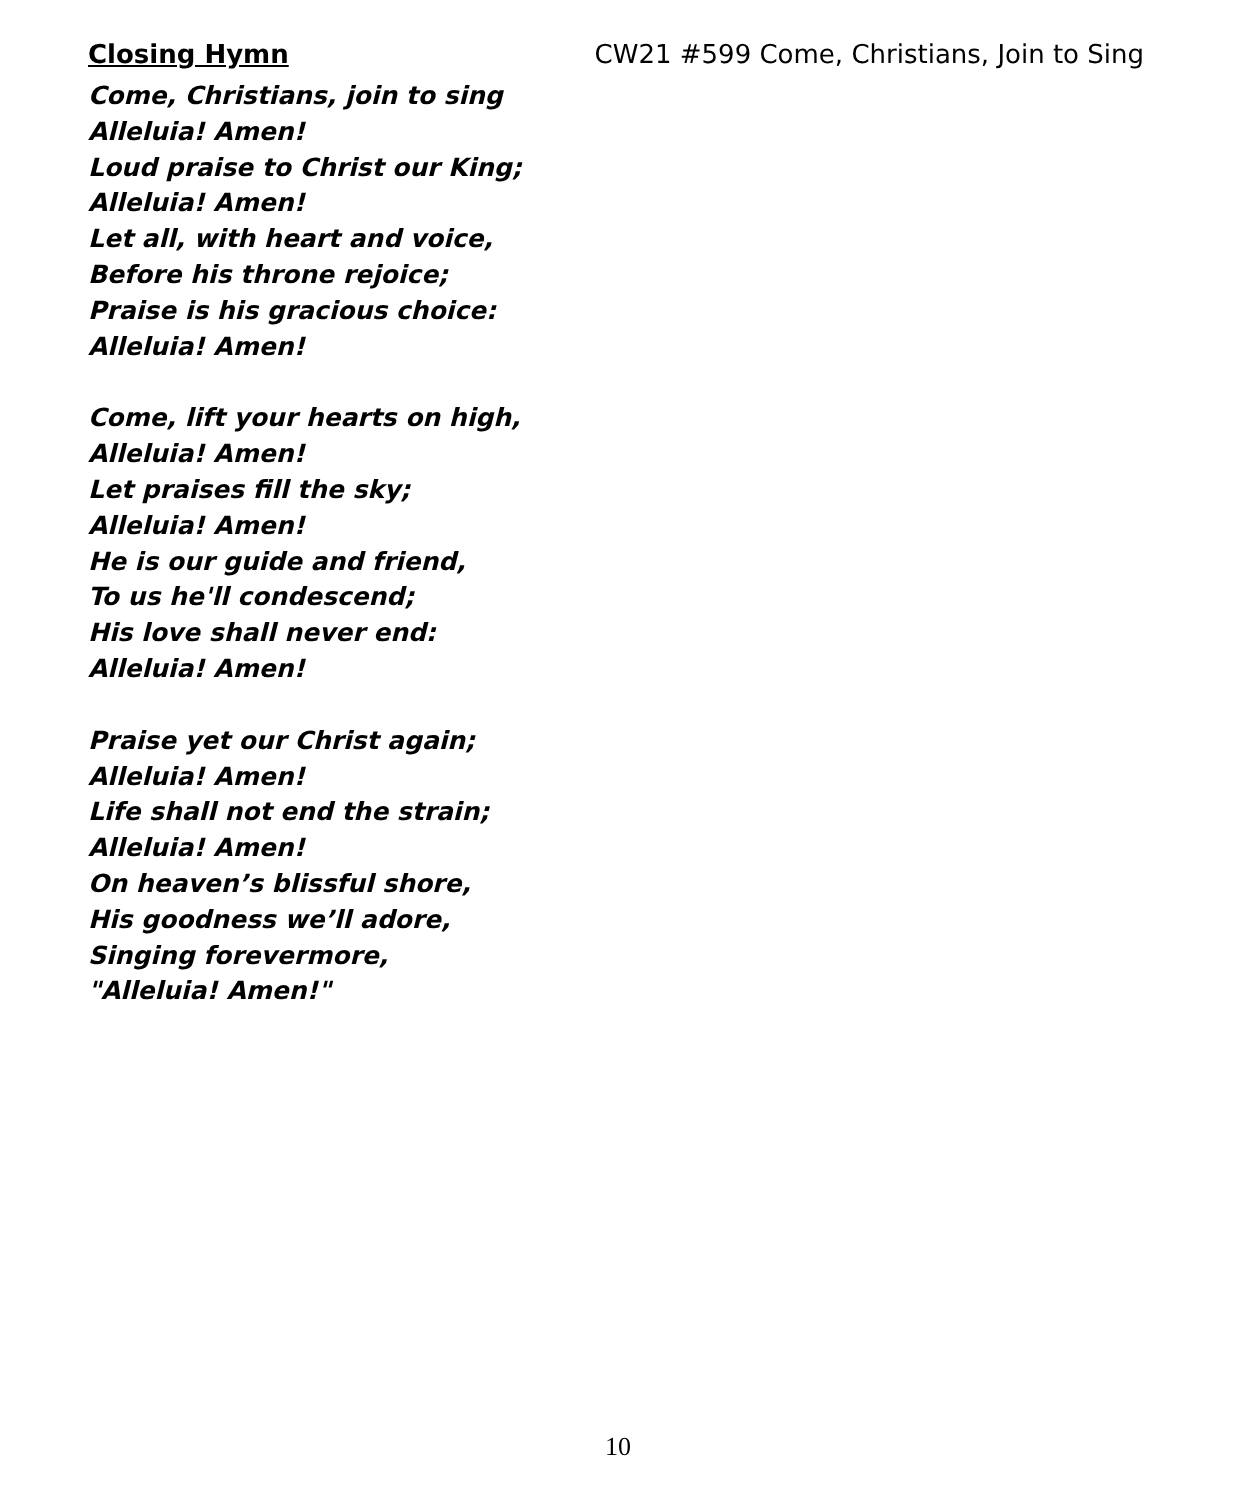Closing Hymn CW21 #599 Come, Christians, Join to Sing
Come, Christians, join to sing
Alleluia! Amen!
Loud praise to Christ our King;
Alleluia! Amen!
Let all, with heart and voice,
Before his throne rejoice;
Praise is his gracious choice:
Alleluia! Amen!
Come, lift your hearts on high,
Alleluia! Amen!
Let praises fill the sky;
Alleluia! Amen!
He is our guide and friend,
To us he'll condescend;
His love shall never end:
Alleluia! Amen!
Praise yet our Christ again;
Alleluia! Amen!
Life shall not end the strain;
Alleluia! Amen!
On heaven’s blissful shore,
His goodness we’ll adore,
Singing forevermore,
"Alleluia! Amen!"
10